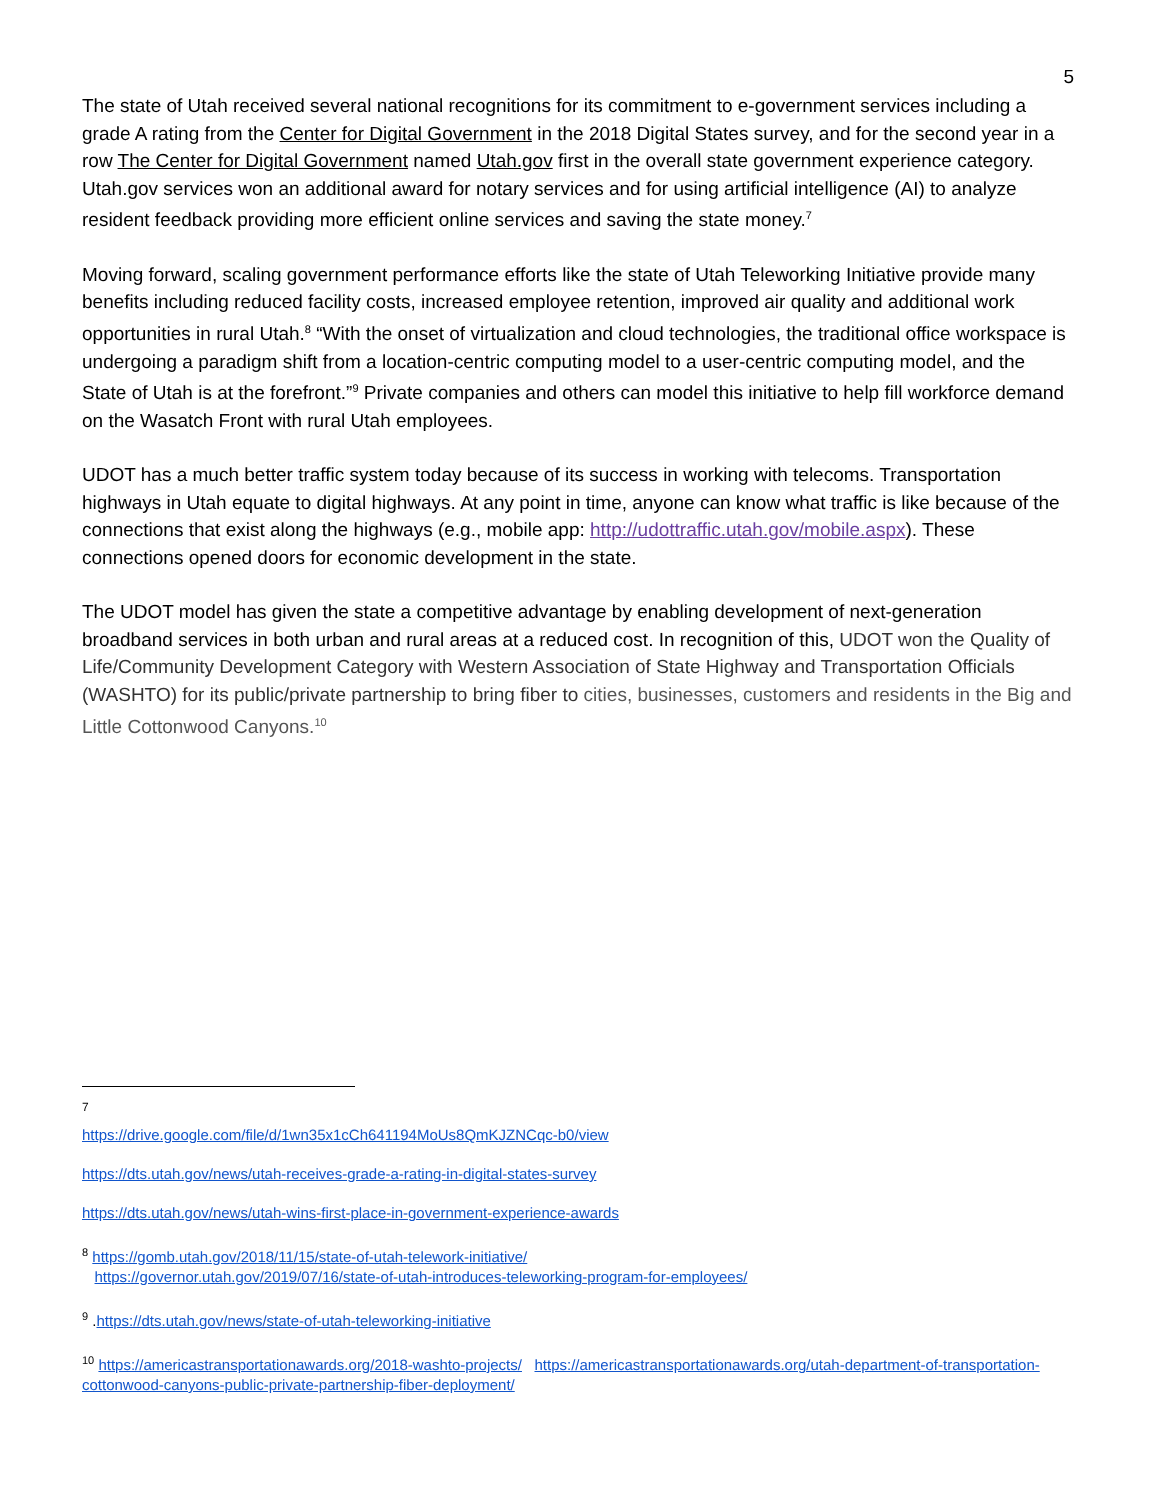5
The state of Utah received several national recognitions for its commitment to e-government services including a grade A rating from the Center for Digital Government in the 2018 Digital States survey, and for the second year in a row The Center for Digital Government named Utah.gov first in the overall state government experience category. Utah.gov services won an additional award for notary services and for using artificial intelligence (AI) to analyze resident feedback providing more efficient online services and saving the state money.<sup>7</sup>
Moving forward, scaling government performance efforts like the state of Utah Teleworking Initiative provide many benefits including reduced facility costs, increased employee retention, improved air quality and additional work opportunities in rural Utah.<sup>8</sup> “With the onset of virtualization and cloud technologies, the traditional office workspace is undergoing a paradigm shift from a location-centric computing model to a user-centric computing model, and the State of Utah is at the forefront.”<sup>9</sup> Private companies and others can model this initiative to help fill workforce demand on the Wasatch Front with rural Utah employees.
UDOT has a much better traffic system today because of its success in working with telecoms. Transportation highways in Utah equate to digital highways. At any point in time, anyone can know what traffic is like because of the connections that exist along the highways (e.g., mobile app: http://udottraffic.utah.gov/mobile.aspx). These connections opened doors for economic development in the state.
The UDOT model has given the state a competitive advantage by enabling development of next-generation broadband services in both urban and rural areas at a reduced cost. In recognition of this, UDOT won the Quality of Life/Community Development Category with Western Association of State Highway and Transportation Officials (WASHTO) for its public/private partnership to bring fiber to cities, businesses, customers and residents in the Big and Little Cottonwood Canyons.<sup>10</sup>
7
https://drive.google.com/file/d/1wn35x1cCh641194MoUs8QmKJZNCqc-b0/view
https://dts.utah.gov/news/utah-receives-grade-a-rating-in-digital-states-survey
https://dts.utah.gov/news/utah-wins-first-place-in-government-experience-awards
<sup>8</sup> https://gomb.utah.gov/2018/11/15/state-of-utah-telework-initiative/
https://governor.utah.gov/2019/07/16/state-of-utah-introduces-teleworking-program-for-employees/
<sup>9</sup> .https://dts.utah.gov/news/state-of-utah-teleworking-initiative
<sup>10</sup> https://americastransportationawards.org/2018-washto-projects/ https://americastransportationawards.org/utah-department-of-transportation-cottonwood-canyons-public-private-partnership-fiber-deployment/